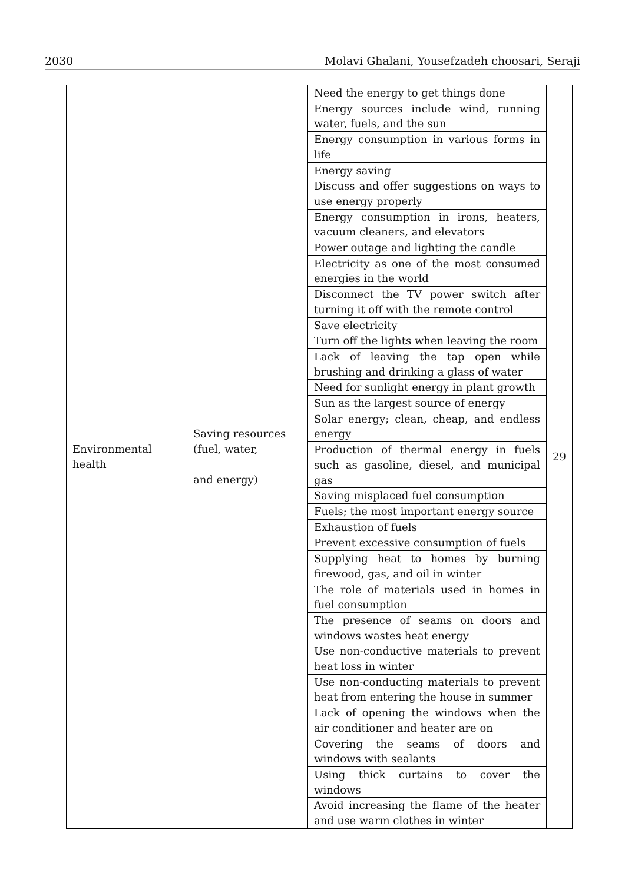2030 Molavi Ghalani, Yousefzadeh choosari, Seraji
| Environmental health | Saving resources (fuel, water, and energy) | Need the energy to get things done | 29 |
| | | Energy sources include wind, running water, fuels, and the sun | |
| | | Energy consumption in various forms in life | |
| | | Energy saving | |
| | | Discuss and offer suggestions on ways to use energy properly | |
| | | Energy consumption in irons, heaters, vacuum cleaners, and elevators | |
| | | Power outage and lighting the candle | |
| | | Electricity as one of the most consumed energies in the world | |
| | | Disconnect the TV power switch after turning it off with the remote control | |
| | | Save electricity | |
| | | Turn off the lights when leaving the room | |
| | | Lack of leaving the tap open while brushing and drinking a glass of water | |
| | | Need for sunlight energy in plant growth | |
| | | Sun as the largest source of energy | |
| | | Solar energy; clean, cheap, and endless energy | |
| | | Production of thermal energy in fuels such as gasoline, diesel, and municipal gas | |
| | | Saving misplaced fuel consumption | |
| | | Fuels; the most important energy source | |
| | | Exhaustion of fuels | |
| | | Prevent excessive consumption of fuels | |
| | | Supplying heat to homes by burning firewood, gas, and oil in winter | |
| | | The role of materials used in homes in fuel consumption | |
| | | The presence of seams on doors and windows wastes heat energy | |
| | | Use non-conductive materials to prevent heat loss in winter | |
| | | Use non-conducting materials to prevent heat from entering the house in summer | |
| | | Lack of opening the windows when the air conditioner and heater are on | |
| | | Covering the seams of doors and windows with sealants | |
| | | Using thick curtains to cover the windows | |
| | | Avoid increasing the flame of the heater and use warm clothes in winter | |